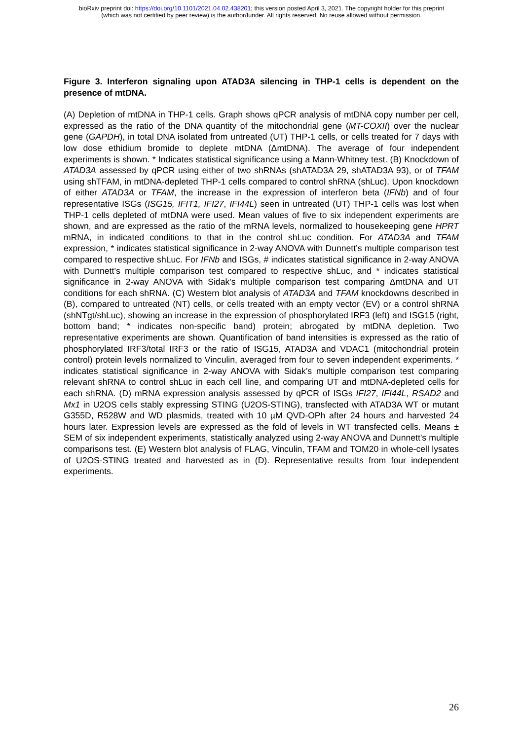bioRxiv preprint doi: https://doi.org/10.1101/2021.04.02.438201; this version posted April 3, 2021. The copyright holder for this preprint
(which was not certified by peer review) is the author/funder. All rights reserved. No reuse allowed without permission.
Figure 3. Interferon signaling upon ATAD3A silencing in THP-1 cells is dependent on the presence of mtDNA.
(A) Depletion of mtDNA in THP-1 cells. Graph shows qPCR analysis of mtDNA copy number per cell, expressed as the ratio of the DNA quantity of the mitochondrial gene (MT-COXII) over the nuclear gene (GAPDH), in total DNA isolated from untreated (UT) THP-1 cells, or cells treated for 7 days with low dose ethidium bromide to deplete mtDNA (ΔmtDNA). The average of four independent experiments is shown. * Indicates statistical significance using a Mann-Whitney test. (B) Knockdown of ATAD3A assessed by qPCR using either of two shRNAs (shATAD3A 29, shATAD3A 93), or of TFAM using shTFAM, in mtDNA-depleted THP-1 cells compared to control shRNA (shLuc). Upon knockdown of either ATAD3A or TFAM, the increase in the expression of interferon beta (IFNb) and of four representative ISGs (ISG15, IFIT1, IFI27, IFI44L) seen in untreated (UT) THP-1 cells was lost when THP-1 cells depleted of mtDNA were used. Mean values of five to six independent experiments are shown, and are expressed as the ratio of the mRNA levels, normalized to housekeeping gene HPRT mRNA, in indicated conditions to that in the control shLuc condition. For ATAD3A and TFAM expression, * indicates statistical significance in 2-way ANOVA with Dunnett’s multiple comparison test compared to respective shLuc. For IFNb and ISGs, # indicates statistical significance in 2-way ANOVA with Dunnett’s multiple comparison test compared to respective shLuc, and * indicates statistical significance in 2-way ANOVA with Sidak’s multiple comparison test comparing ΔmtDNA and UT conditions for each shRNA. (C) Western blot analysis of ATAD3A and TFAM knockdowns described in (B), compared to untreated (NT) cells, or cells treated with an empty vector (EV) or a control shRNA (shNTgt/shLuc), showing an increase in the expression of phosphorylated IRF3 (left) and ISG15 (right, bottom band; * indicates non-specific band) protein; abrogated by mtDNA depletion. Two representative experiments are shown. Quantification of band intensities is expressed as the ratio of phosphorylated IRF3/total IRF3 or the ratio of ISG15, ATAD3A and VDAC1 (mitochondrial protein control) protein levels normalized to Vinculin, averaged from four to seven independent experiments. * indicates statistical significance in 2-way ANOVA with Sidak’s multiple comparison test comparing relevant shRNA to control shLuc in each cell line, and comparing UT and mtDNA-depleted cells for each shRNA. (D) mRNA expression analysis assessed by qPCR of ISGs IFI27, IFI44L, RSAD2 and Mx1 in U2OS cells stably expressing STING (U2OS-STING), transfected with ATAD3A WT or mutant G355D, R528W and WD plasmids, treated with 10 µM QVD-OPh after 24 hours and harvested 24 hours later. Expression levels are expressed as the fold of levels in WT transfected cells. Means ± SEM of six independent experiments, statistically analyzed using 2-way ANOVA and Dunnett’s multiple comparisons test. (E) Western blot analysis of FLAG, Vinculin, TFAM and TOM20 in whole-cell lysates of U2OS-STING treated and harvested as in (D). Representative results from four independent experiments.
26